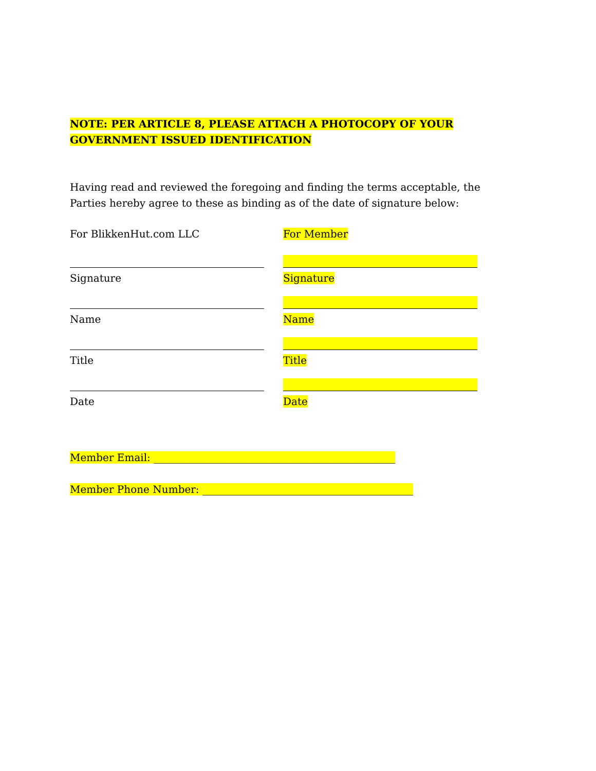NOTE: PER ARTICLE 8, PLEASE ATTACH A PHOTOCOPY OF YOUR GOVERNMENT ISSUED IDENTIFICATION
Having read and reviewed the foregoing and finding the terms acceptable, the Parties hereby agree to these as binding as of the date of signature below:
For BlikkenHut.com LLC
Signature
Name
Title
Date
For Member
Signature
Name
Title
Date
Member Email: _______________________________________________
Member Phone Number: _________________________________________